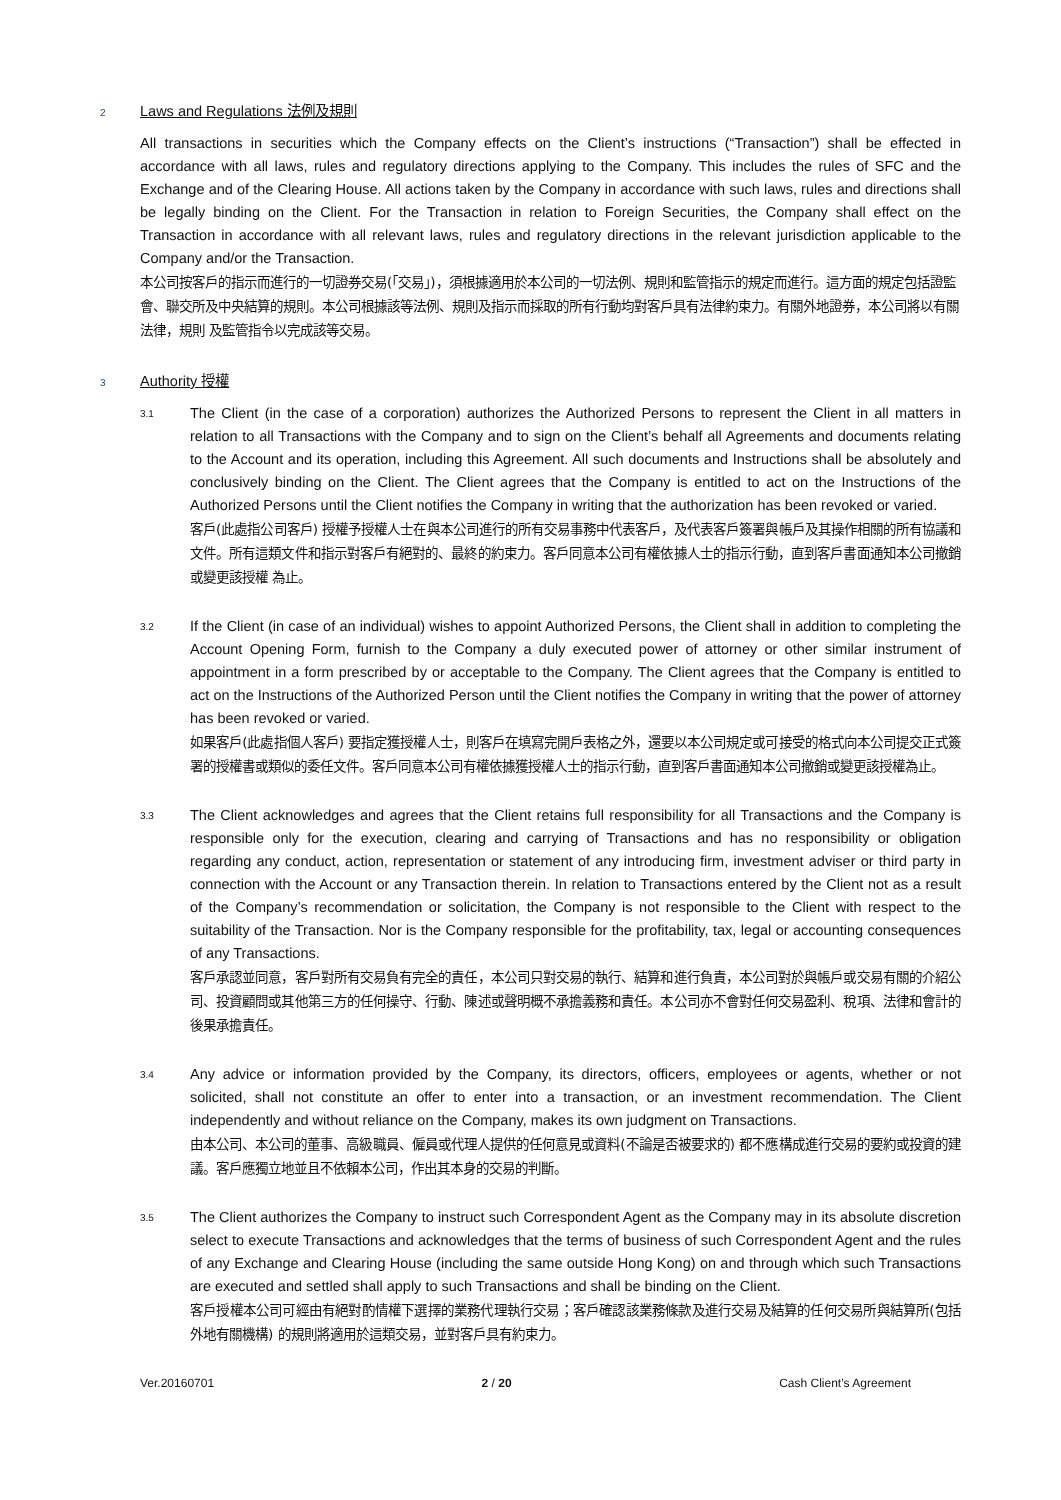2 Laws and Regulations 法例及規則
All transactions in securities which the Company effects on the Client’s instructions (“Transaction”) shall be effected in accordance with all laws, rules and regulatory directions applying to the Company. This includes the rules of SFC and the Exchange and of the Clearing House. All actions taken by the Company in accordance with such laws, rules and directions shall be legally binding on the Client. For the Transaction in relation to Foreign Securities, the Company shall effect on the Transaction in accordance with all relevant laws, rules and regulatory directions in the relevant jurisdiction applicable to the Company and/or the Transaction.
本公司按客戶的指示而進行的一切證券交易(「交易」)，須根據適用於本公司的一切法例、規則和監管指示的規定而進行。這方面的規定包括證監會、聯交所及中央結算的規則。本公司根據該等法例、規則及指示而採取的所有行動均對客戶具有法律約束力。有關外地證券，本公司將以有關法律，規則 及監管指令以完成該等交易。
3 Authority 授權
3.1
The Client (in the case of a corporation) authorizes the Authorized Persons to represent the Client in all matters in relation to all Transactions with the Company and to sign on the Client’s behalf all Agreements and documents relating to the Account and its operation, including this Agreement. All such documents and Instructions shall be absolutely and conclusively binding on the Client. The Client agrees that the Company is entitled to act on the Instructions of the Authorized Persons until the Client notifies the Company in writing that the authorization has been revoked or varied.
客戶(此處指公司客戶) 授權予授權人士在與本公司進行的所有交易事務中代表客戶，及代表客戶簽署與帳戶及其操作相關的所有協議和文件。所有這類文件和指示對客戶有絕對的、最終的約束力。客戶同意本公司有權依據人士的指示行動，直到客戶書面通知本公司撤銷或變更該授權 為止。
3.2
If the Client (in case of an individual) wishes to appoint Authorized Persons, the Client shall in addition to completing the Account Opening Form, furnish to the Company a duly executed power of attorney or other similar instrument of appointment in a form prescribed by or acceptable to the Company. The Client agrees that the Company is entitled to act on the Instructions of the Authorized Person until the Client notifies the Company in writing that the power of attorney has been revoked or varied.
如果客戶(此處指個人客戶) 要指定獲授權人士，則客戶在填寫完開戶表格之外，還要以本公司規定或可接受的格式向本公司提交正式簽署的授權書或類似的委任文件。客戶同意本公司有權依據獲授權人士的指示行動，直到客戶書面通知本公司撤銷或變更該授權為止。
3.3
The Client acknowledges and agrees that the Client retains full responsibility for all Transactions and the Company is responsible only for the execution, clearing and carrying of Transactions and has no responsibility or obligation regarding any conduct, action, representation or statement of any introducing firm, investment adviser or third party in connection with the Account or any Transaction therein. In relation to Transactions entered by the Client not as a result of the Company’s recommendation or solicitation, the Company is not responsible to the Client with respect to the suitability of the Transaction. Nor is the Company responsible for the profitability, tax, legal or accounting consequences of any Transactions.
客戶承認並同意，客戶對所有交易負有完全的責任，本公司只對交易的執行、結算和進行負責，本公司對於與帳戶或交易有關的介紹公司、投資顧問或其他第三方的任何操守、行動、陳述或聲明概不承擔義務和責任。本公司亦不會對任何交易盈利、稅項、法律和會計的後果承擔責任。
3.4
Any advice or information provided by the Company, its directors, officers, employees or agents, whether or not solicited, shall not constitute an offer to enter into a transaction, or an investment recommendation. The Client independently and without reliance on the Company, makes its own judgment on Transactions.
由本公司、本公司的董事、高級職員、僱員或代理人提供的任何意見或資料(不論是否被要求的) 都不應構成進行交易的要約或投資的建議。客戶應獨立地並且不依賴本公司，作出其本身的交易的判斷。
3.5
The Client authorizes the Company to instruct such Correspondent Agent as the Company may in its absolute discretion select to execute Transactions and acknowledges that the terms of business of such Correspondent Agent and the rules of any Exchange and Clearing House (including the same outside Hong Kong) on and through which such Transactions are executed and settled shall apply to such Transactions and shall be binding on the Client.
客戶授權本公司可經由有絕對酌情權下選擇的業務代理執行交易；客戶確認該業務條款及進行交易及結算的任何交易所與結算所(包括外地有關機構) 的規則將適用於這類交易，並對客戶具有約束力。
Ver.20160701 2 / 20 Cash Client’s Agreement